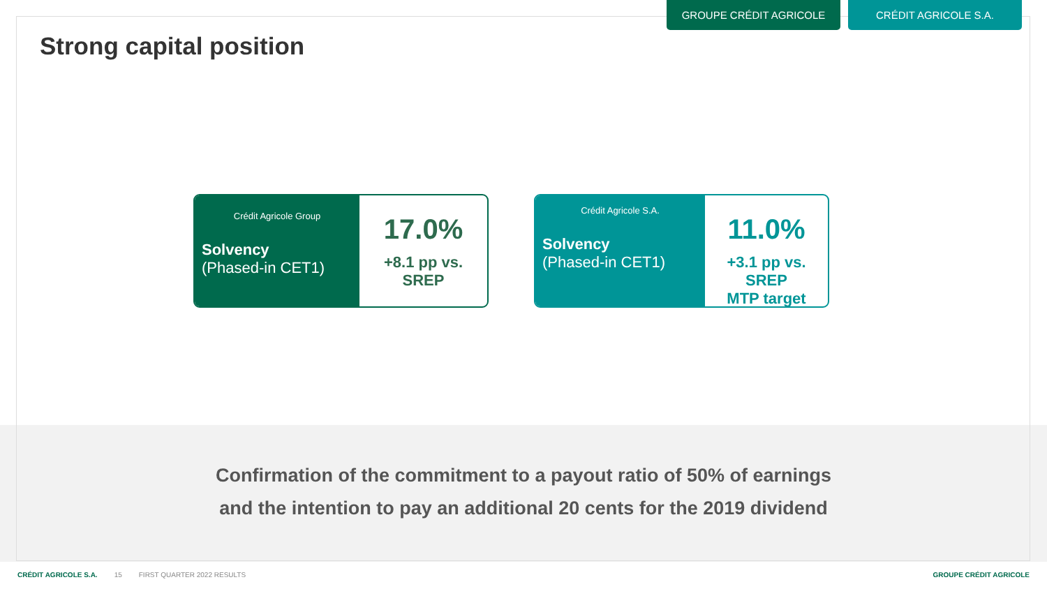GROUPE CRÉDIT AGRICOLE CRÉDIT AGRICOLE S.A.
Strong capital position
Crédit Agricole Group
Solvency
(Phased-in CET1)
17.0%
+8.1 pp vs.
SREP
Crédit Agricole S.A.
Solvency
(Phased-in CET1)
11.0%
+3.1 pp vs.
SREP
MTP target
Confirmation of the commitment to a payout ratio of 50% of earnings
and the intention to pay an additional 20 cents for the 2019 dividend
CRÉDIT AGRICOLE S.A. 15 FIRST QUARTER 2022 RESULTS GROUPE CRÉDIT AGRICOLE